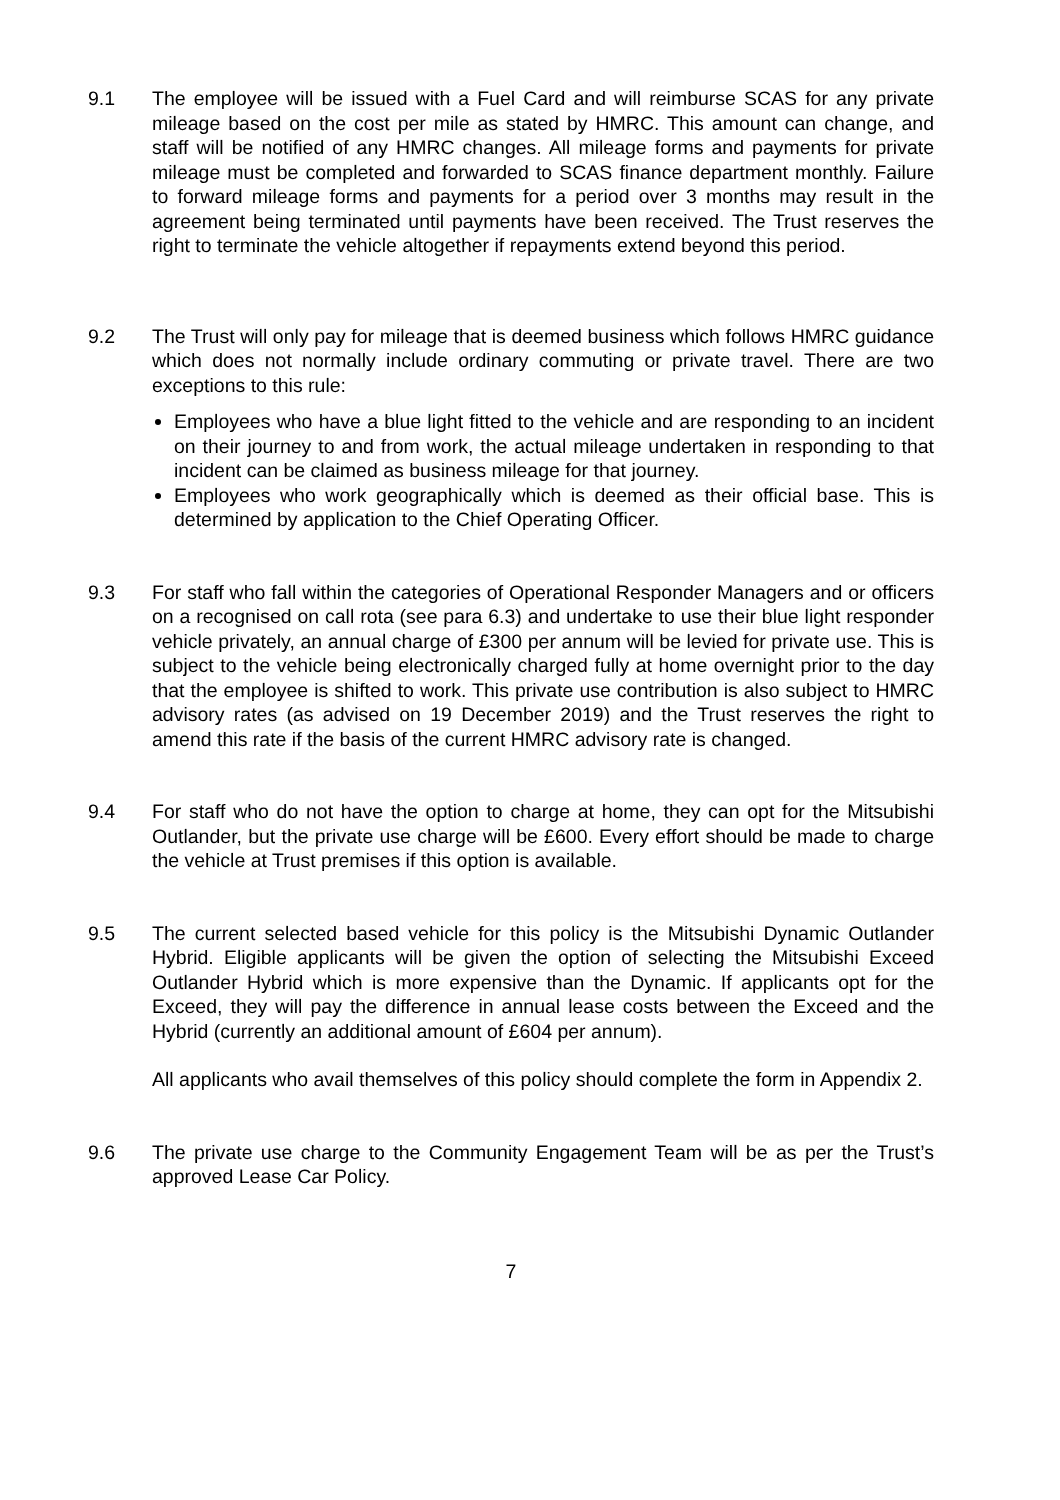9.1 The employee will be issued with a Fuel Card and will reimburse SCAS for any private mileage based on the cost per mile as stated by HMRC. This amount can change, and staff will be notified of any HMRC changes. All mileage forms and payments for private mileage must be completed and forwarded to SCAS finance department monthly. Failure to forward mileage forms and payments for a period over 3 months may result in the agreement being terminated until payments have been received. The Trust reserves the right to terminate the vehicle altogether if repayments extend beyond this period.
9.2 The Trust will only pay for mileage that is deemed business which follows HMRC guidance which does not normally include ordinary commuting or private travel. There are two exceptions to this rule:
Employees who have a blue light fitted to the vehicle and are responding to an incident on their journey to and from work, the actual mileage undertaken in responding to that incident can be claimed as business mileage for that journey.
Employees who work geographically which is deemed as their official base. This is determined by application to the Chief Operating Officer.
9.3 For staff who fall within the categories of Operational Responder Managers and or officers on a recognised on call rota (see para 6.3) and undertake to use their blue light responder vehicle privately, an annual charge of £300 per annum will be levied for private use. This is subject to the vehicle being electronically charged fully at home overnight prior to the day that the employee is shifted to work. This private use contribution is also subject to HMRC advisory rates (as advised on 19 December 2019) and the Trust reserves the right to amend this rate if the basis of the current HMRC advisory rate is changed.
9.4 For staff who do not have the option to charge at home, they can opt for the Mitsubishi Outlander, but the private use charge will be £600. Every effort should be made to charge the vehicle at Trust premises if this option is available.
9.5 The current selected based vehicle for this policy is the Mitsubishi Dynamic Outlander Hybrid. Eligible applicants will be given the option of selecting the Mitsubishi Exceed Outlander Hybrid which is more expensive than the Dynamic. If applicants opt for the Exceed, they will pay the difference in annual lease costs between the Exceed and the Hybrid (currently an additional amount of £604 per annum).
All applicants who avail themselves of this policy should complete the form in Appendix 2.
9.6 The private use charge to the Community Engagement Team will be as per the Trust’s approved Lease Car Policy.
7